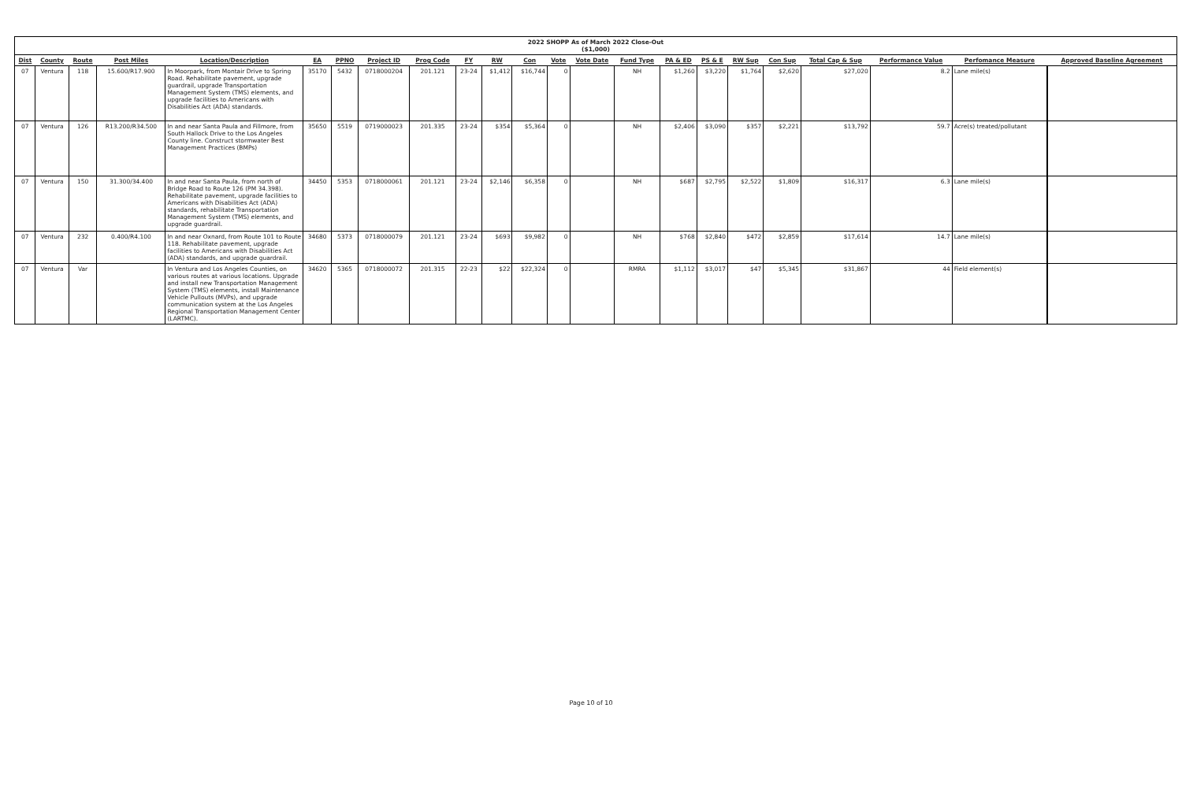| 2022 SHOPP As of March 2022 Close-Out ($1,000) | | | | | | | | | | | | | | | | | | | | | | |
| Dist | County | Route | Post Miles | Location/Description | EA | PPNO | Project ID | Prog Code | FY | RW | Con | Vote | Vote Date | Fund Type | PA & ED | PS & E | RW Sup | Con Sup | Total Cap & Sup | Performance Value | Perfomance Measure | Approved Baseline Agreement |
| 07 | Ventura | 118 | 15.600/R17.900 | In Moorpark, from Montair Drive to Spring Road. Rehabilitate pavement, upgrade guardrail, upgrade Transportation Management System (TMS) elements, and upgrade facilities to Americans with Disabilities Act (ADA) standards. | 35170 | 5432 | 0718000204 | 201.121 | 23-24 | $1,412 | $16,744 | 0 | | NH | $1,260 | $3,220 | $1,764 | $2,620 | $27,020 | 8.2 | Lane mile(s) | |
| 07 | Ventura | 126 | R13.200/R34.500 | In and near Santa Paula and Fillmore, from South Hallock Drive to the Los Angeles County line. Construct stormwater Best Management Practices (BMPs) | 35650 | 5519 | 0719000023 | 201.335 | 23-24 | $354 | $5,364 | 0 | | NH | $2,406 | $3,090 | $357 | $2,221 | $13,792 | 59.7 | Acre(s) treated/pollutant | |
| 07 | Ventura | 150 | 31.300/34.400 | In and near Santa Paula, from north of Bridge Road to Route 126 (PM 34.398). Rehabilitate pavement, upgrade facilities to Americans with Disabilities Act (ADA) standards, rehabilitate Transportation Management System (TMS) elements, and upgrade guardrail. | 34450 | 5353 | 0718000061 | 201.121 | 23-24 | $2,146 | $6,358 | 0 | | NH | $687 | $2,795 | $2,522 | $1,809 | $16,317 | 6.3 | Lane mile(s) | |
| 07 | Ventura | 232 | 0.400/R4.100 | In and near Oxnard, from Route 101 to Route 118. Rehabilitate pavement, upgrade facilities to Americans with Disabilities Act (ADA) standards, and upgrade guardrail. | 34680 | 5373 | 0718000079 | 201.121 | 23-24 | $693 | $9,982 | 0 | | NH | $768 | $2,840 | $472 | $2,859 | $17,614 | 14.7 | Lane mile(s) | |
| 07 | Ventura | Var | | In Ventura and Los Angeles Counties, on various routes at various locations. Upgrade and install new Transportation Management System (TMS) elements, install Maintenance Vehicle Pullouts (MVPs), and upgrade communication system at the Los Angeles Regional Transportation Management Center (LARTMC). | 34620 | 5365 | 0718000072 | 201.315 | 22-23 | $22 | $22,324 | 0 | | RMRA | $1,112 | $3,017 | $47 | $5,345 | $31,867 | 44 | Field element(s) | |
Page 10 of 10